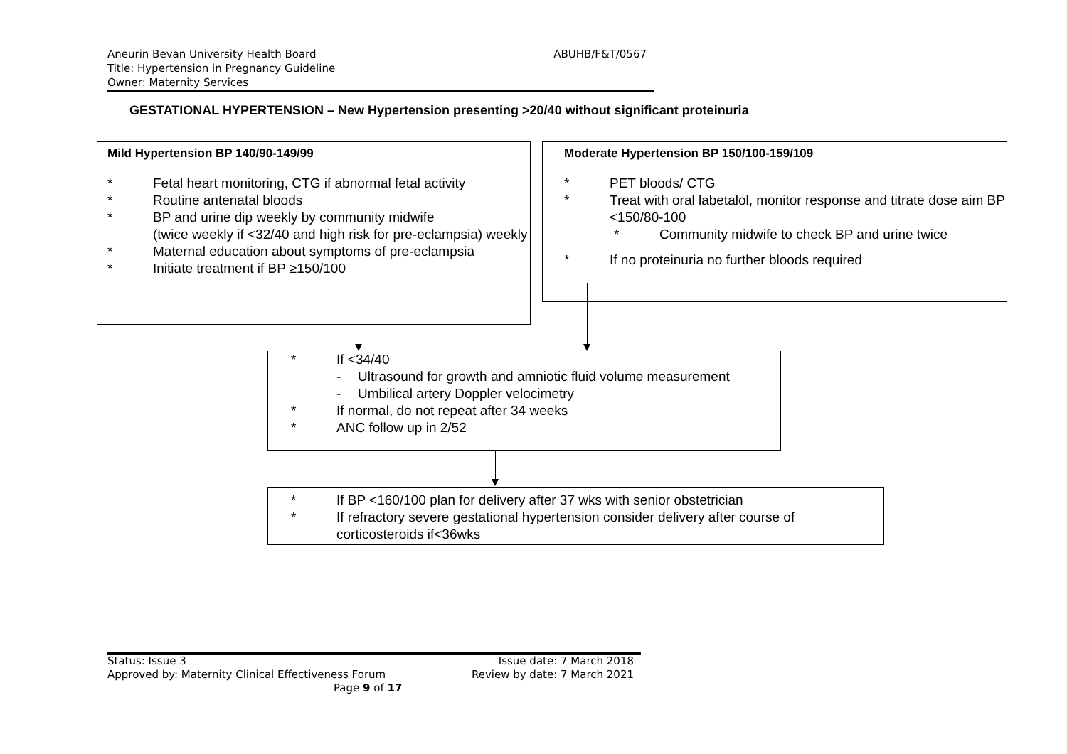ABUHB/F&T/0567 Aneurin Bevan University Health Board
Title: Hypertension in Pregnancy Guideline
Owner: Maternity Services
GESTATIONAL HYPERTENSION – New Hypertension presenting >20/40 without significant proteinuria
Mild Hypertension BP 140/90-149/99
* Fetal heart monitoring, CTG if abnormal fetal activity
* Routine antenatal bloods
* BP and urine dip weekly by community midwife
(twice weekly if <32/40 and high risk for pre-eclampsia) weekly
* Maternal education about symptoms of pre-eclampsia
* Initiate treatment if BP ≥150/100
Moderate Hypertension BP 150/100-159/109
* PET bloods/ CTG
* Treat with oral labetalol, monitor response and titrate dose aim BP <150/80-100
* Community midwife to check BP and urine twice
* If no proteinuria no further bloods required
* If <34/40
- Ultrasound for growth and amniotic fluid volume measurement
- Umbilical artery Doppler velocimetry
* If normal, do not repeat after 34 weeks
* ANC follow up in 2/52
* If BP <160/100 plan for delivery after 37 wks with senior obstetrician
* If refractory severe gestational hypertension consider delivery after course of corticosteroids if<36wks
Status: Issue 3 Issue date: 7 March 2018
Approved by: Maternity Clinical Effectiveness Forum Review by date: 7 March 2021
Page 9 of 17